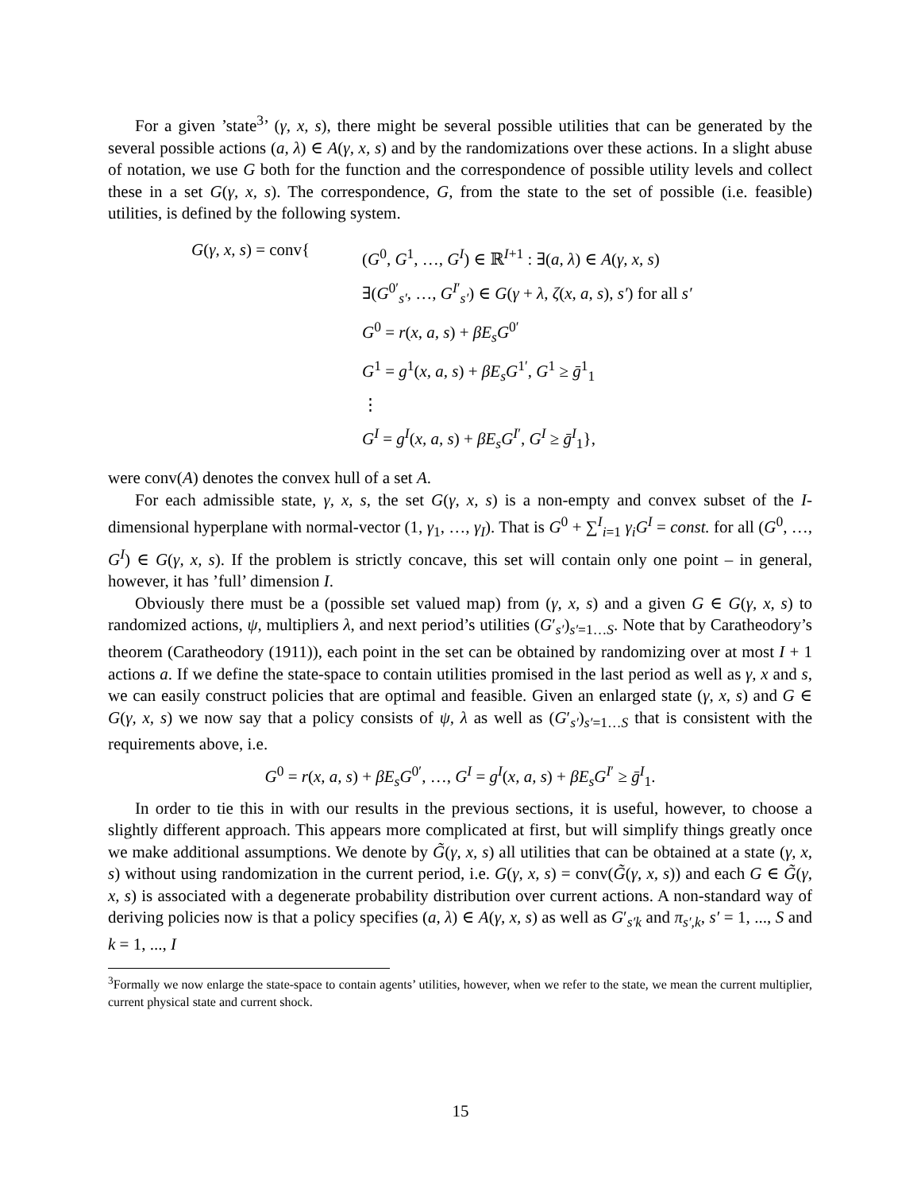For a given ’state<sup>3</sup>’ (γ, x, s), there might be several possible utilities that can be generated by the several possible actions (a, λ) ∈ A(γ, x, s) and by the randomizations over these actions. In a slight abuse of notation, we use G both for the function and the correspondence of possible utility levels and collect these in a set G(γ, x, s). The correspondence, G, from the state to the set of possible (i.e. feasible) utilities, is defined by the following system.
G(γ, x, s) = conv{
(G<sup>0</sup>, G<sup>1</sup>, …, G<sup>I</sup>) ∈ ℝ<sup>I+1</sup> : ∃(a, λ) ∈ A(γ, x, s)
∃(G<sup>0′</sup><sub>s′</sub>, …, G<sup>I′</sup><sub>s′</sub>) ∈ G(γ + λ, ζ(x, a, s), s′) for all s′
G<sup>0</sup> = r(x, a, s) + βE<sub>s</sub>G<sup>0′</sup>
G<sup>1</sup> = g<sup>1</sup>(x, a, s) + βE<sub>s</sub>G<sup>1′</sup>, G<sup>1</sup> ≥ ḡ<sup>1</sup><sub>1</sub>
⋮
G<sup>I</sup> = g<sup>I</sup>(x, a, s) + βE<sub>s</sub>G<sup>I′</sup>, G<sup>I</sup> ≥ ḡ<sup>I</sup><sub>1</sub>},
were conv(A) denotes the convex hull of a set A.
For each admissible state, γ, x, s, the set G(γ, x, s) is a non-empty and convex subset of the I-dimensional hyperplane with normal-vector (1, γ<sub>1</sub>, …, γ<sub>I</sub>). That is G<sup>0</sup> + ∑<sup>I</sup><sub>i=1</sub> γ<sub>i</sub>G<sup>I</sup> = const. for all (G<sup>0</sup>, …, G<sup>I</sup>) ∈ G(γ, x, s). If the problem is strictly concave, this set will contain only one point – in general, however, it has ’full’ dimension I.
Obviously there must be a (possible set valued map) from (γ, x, s) and a given G ∈ G(γ, x, s) to randomized actions, ψ, multipliers λ, and next period’s utilities (G′<sub>s′</sub>)<sub>s′=1…S</sub>. Note that by Caratheodory’s theorem (Caratheodory (1911)), each point in the set can be obtained by randomizing over at most I + 1 actions a. If we define the state-space to contain utilities promised in the last period as well as γ, x and s, we can easily construct policies that are optimal and feasible. Given an enlarged state (γ, x, s) and G ∈ G(γ, x, s) we now say that a policy consists of ψ, λ as well as (G′<sub>s′</sub>)<sub>s′=1…S</sub> that is consistent with the requirements above, i.e.
G<sup>0</sup> = r(x, a, s) + βE<sub>s</sub>G<sup>0′</sup>, …, G<sup>I</sup> = g<sup>I</sup>(x, a, s) + βE<sub>s</sub>G<sup>I′</sup> ≥ ḡ<sup>I</sup><sub>1</sub>.
In order to tie this in with our results in the previous sections, it is useful, however, to choose a slightly different approach. This appears more complicated at first, but will simplify things greatly once we make additional assumptions. We denote by G̃(γ, x, s) all utilities that can be obtained at a state (γ, x, s) without using randomization in the current period, i.e. G(γ, x, s) = conv(G̃(γ, x, s)) and each G ∈ G̃(γ, x, s) is associated with a degenerate probability distribution over current actions. A non-standard way of deriving policies now is that a policy specifies (a, λ) ∈ A(γ, x, s) as well as G′<sub>s′k</sub> and π<sub>s′,k</sub>, s′ = 1, ..., S and k = 1, ..., I
<sup>3</sup> Formally we now enlarge the state-space to contain agents’ utilities, however, when we refer to the state, we mean the current multiplier, current physical state and current shock.
15